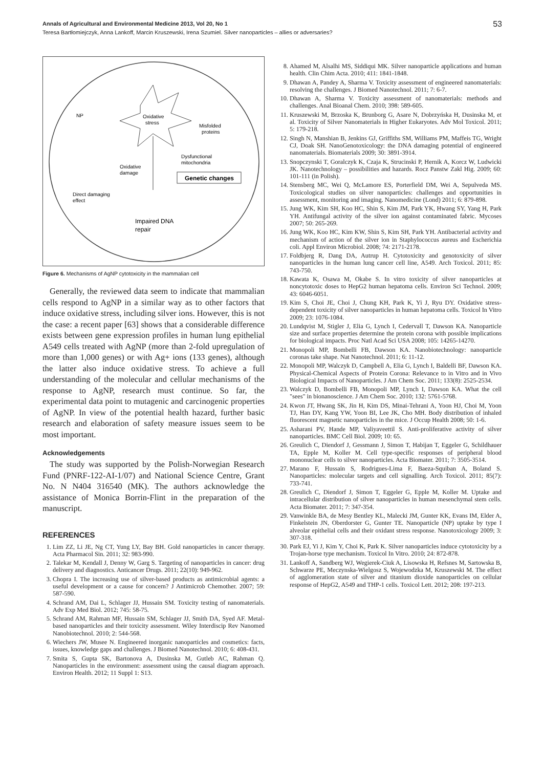Annals of Agricultural and Environmental Medicine 2013, Vol 20, No 1
Teresa Bartłomiejczyk, Anna Lankoff, Marcin Kruszewski, Irena Szumiel. Silver nanoparticles – allies or adversaries?
53
Oxidative
stress
NP
Misfolded
proteins
Dysfunctional
mitochondria
Oxidative
damage
Genetic changes
Direct damaging
effect
Impaired DNA
repair
Figure 6. Mechanisms of AgNP cytotoxicity in the mammalian cell
Generally, the reviewed data seem to indicate that mammalian cells respond to AgNP in a similar way as to other factors that induce oxidative stress, including silver ions. However, this is not the case: a recent paper [63] shows that a considerable difference exists between gene expression profiles in human lung epithelial A549 cells treated with AgNP (more than 2-fold upregulation of more than 1,000 genes) or with Ag+ ions (133 genes), although the latter also induce oxidative stress. To achieve a full understanding of the molecular and cellular mechanisms of the response to AgNP, research must continue. So far, the experimental data point to mutagenic and carcinogenic properties of AgNP. In view of the potential health hazard, further basic research and elaboration of safety measure issues seem to be most important.
Acknowledgements
The study was supported by the Polish-Norwegian Research Fund (PNRF-122-AI-1/07) and National Science Centre, Grant No. N N404 316540 (MK). The authors acknowledge the assistance of Monica Borrin-Flint in the preparation of the manuscript.
REFERENCES
1. Lim ZZ, Li JE, Ng CT, Yung LY, Bay BH. Gold nanoparticles in cancer therapy. Acta Pharmacol Sin. 2011; 32: 983-990.
2. Talekar M, Kendall J, Denny W, Garg S. Targeting of nanoparticles in cancer: drug delivery and diagnostics. Anticancer Drugs. 2011; 22(10): 949-962.
3. Chopra I. The increasing use of silver-based products as antimicrobial agents: a useful development or a cause for concern? J Antimicrob Chemother. 2007; 59: 587-590.
4. Schrand AM, Dai L, Schlager JJ, Hussain SM. Toxicity testing of nanomaterials. Adv Exp Med Biol. 2012; 745: 58-75.
5. Schrand AM, Rahman MF, Hussain SM, Schlager JJ, Smith DA, Syed AF. Metal-based nanoparticles and their toxicity assessment. Wiley Interdiscip Rev Nanomed Nanobiotechnol. 2010; 2: 544-568.
6. Wiechers JW, Musee N. Engineered inorganic nanoparticles and cosmetics: facts, issues, knowledge gaps and challenges. J Biomed Nanotechnol. 2010; 6: 408-431.
7. Smita S, Gupta SK, Bartonova A, Dusinska M, Gutleb AC, Rahman Q. Nanoparticles in the environment: assessment using the causal diagram approach. Environ Health. 2012; 11 Suppl 1: S13.
8. Ahamed M, Alsalhi MS, Siddiqui MK. Silver nanoparticle applications and human health. Clin Chim Acta. 2010; 411: 1841-1848.
9. Dhawan A, Pandey A, Sharma V. Toxicity assessment of engineered nanomaterials: resolving the challenges. J Biomed Nanotechnol. 2011; 7: 6-7.
10. Dhawan A, Sharma V. Toxicity assessment of nanomaterials: methods and challenges. Anal Bioanal Chem. 2010; 398: 589-605.
11. Kruszewski M, Brzoska K, Brunborg G, Asare N, Dobrzyńska H, Dusinska M, et al. Toxicity of Silver Nanomaterials in Higher Eukaryotes. Adv Mol Toxicol. 2011; 5: 179-218.
12. Singh N, Manshian B, Jenkins GJ, Griffiths SM, Williams PM, Maffeis TG, Wright CJ, Doak SH. NanoGenotoxicology: the DNA damaging potential of engineered nanomaterials. Biomaterials 2009; 30: 3891-3914.
13. Snopczynski T, Goralczyk K, Czaja K, Strucinski P, Hernik A, Korcz W, Ludwicki JK. Nanotechnology – possibilities and hazards. Rocz Panstw Zakl Hig. 2009; 60: 101-111 (in Polish).
14. Stensberg MC, Wei Q, McLamore ES, Porterfield DM, Wei A, Sepulveda MS. Toxicological studies on silver nanoparticles: challenges and opportunities in assessment, monitoring and imaging. Nanomedicine (Lond) 2011; 6: 879-898.
15. Jung WK, Kim SH, Koo HC, Shin S, Kim JM, Park YK, Hwang SY, Yang H, Park YH. Antifungal activity of the silver ion against contaminated fabric. Mycoses 2007; 50: 265-269.
16. Jung WK, Koo HC, Kim KW, Shin S, Kim SH, Park YH. Antibacterial activity and mechanism of action of the silver ion in Staphylococcus aureus and Escherichia coli. Appl Environ Microbiol. 2008; 74: 2171-2178.
17. Foldbjerg R, Dang DA, Autrup H. Cytotoxicity and genotoxicity of silver nanoparticles in the human lung cancer cell line, A549. Arch Toxicol. 2011; 85: 743-750.
18. Kawata K, Osawa M, Okabe S. In vitro toxicity of silver nanoparticles at noncytotoxic doses to HepG2 human hepatoma cells. Environ Sci Technol. 2009; 43: 6046-6051.
19. Kim S, Choi JE, Choi J, Chung KH, Park K, Yi J, Ryu DY. Oxidative stress-dependent toxicity of silver nanoparticles in human hepatoma cells. Toxicol In Vitro 2009; 23: 1076-1084.
20. Lundqvist M, Stigler J, Elia G, Lynch I, Cedervall T, Dawson KA. Nanoparticle size and surface properties determine the protein corona with possible implications for biological impacts. Proc Natl Acad Sci USA 2008; 105: 14265-14270.
21. Monopoli MP, Bombelli FB, Dawson KA. Nanobiotechnology: nanoparticle coronas take shape. Nat Nanotechnol. 2011; 6: 11-12.
22. Monopoli MP, Walczyk D, Campbell A, Elia G, Lynch I, Baldelli BF, Dawson KA. Physical-Chemical Aspects of Protein Corona: Relevance to in Vitro and in Vivo Biological Impacts of Nanoparticles. J Am Chem Soc. 2011; 133(8): 2525-2534.
23. Walczyk D, Bombelli FB, Monopoli MP, Lynch I, Dawson KA. What the cell "sees" in bionanoscience. J Am Chem Soc. 2010; 132: 5761-5768.
24. Kwon JT, Hwang SK, Jin H, Kim DS, Minai-Tehrani A, Yoon HJ, Choi M, Yoon TJ, Han DY, Kang YW, Yoon BI, Lee JK, Cho MH. Body distribution of inhaled fluorescent magnetic nanoparticles in the mice. J Occup Health 2008; 50: 1-6.
25. Asharani PV, Hande MP, Valiyaveettil S. Anti-proliferative activity of silver nanoparticles. BMC Cell Biol. 2009; 10: 65.
26. Greulich C, Diendorf J, Gessmann J, Simon T, Habijan T, Eggeler G, Schildhauer TA, Epple M, Koller M. Cell type-specific responses of peripheral blood mononuclear cells to silver nanoparticles. Acta Biomater. 2011; 7: 3505-3514.
27. Marano F, Hussain S, Rodrigues-Lima F, Baeza-Squiban A, Boland S. Nanoparticles: molecular targets and cell signalling. Arch Toxicol. 2011; 85(7): 733-741.
28. Greulich C, Diendorf J, Simon T, Eggeler G, Epple M, Koller M. Uptake and intracellular distribution of silver nanoparticles in human mesenchymal stem cells. Acta Biomater. 2011; 7: 347-354.
29. Vanwinkle BA, de Mesy Bentley KL, Malecki JM, Gunter KK, Evans IM, Elder A, Finkelstein JN, Oberdorster G, Gunter TE. Nanoparticle (NP) uptake by type I alveolar epithelial cells and their oxidant stress response. Nanotoxicology 2009; 3: 307-318.
30. Park EJ, Yi J, Kim Y, Choi K, Park K. Silver nanoparticles induce cytotoxicity by a Trojan-horse type mechanism. Toxicol In Vitro. 2010; 24: 872-878.
31. Lankoff A, Sandberg WJ, Wegierek-Ciuk A, Lisowska H, Refsnes M, Sartowska B, Schwarze PE, Meczynska-Wielgosz S, Wojewodzka M, Kruszewski M. The effect of agglomeration state of silver and titanium dioxide nanoparticles on cellular response of HepG2, A549 and THP-1 cells. Toxicol Lett. 2012; 208: 197-213.